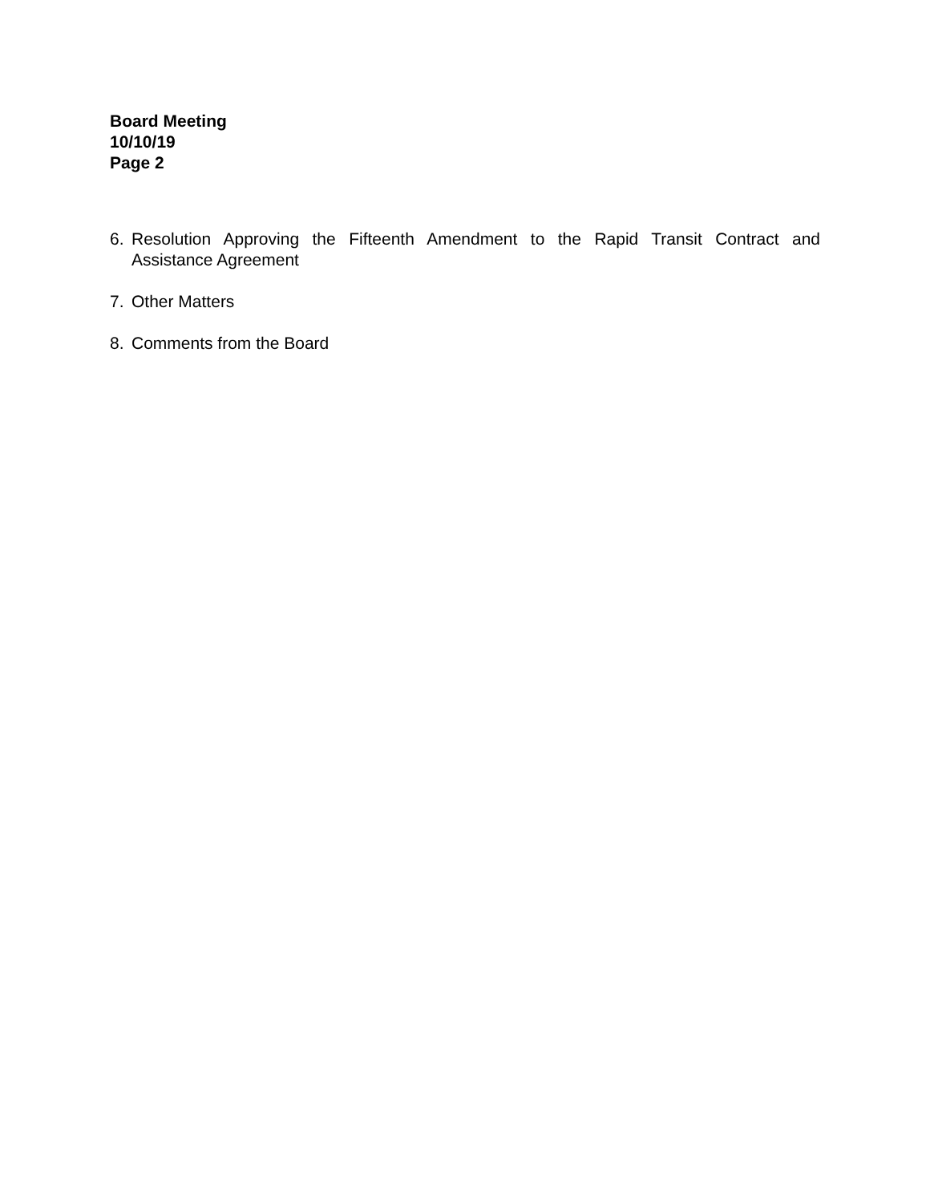Board Meeting
10/10/19
Page 2
6. Resolution Approving the Fifteenth Amendment to the Rapid Transit Contract and Assistance Agreement
7. Other Matters
8. Comments from the Board